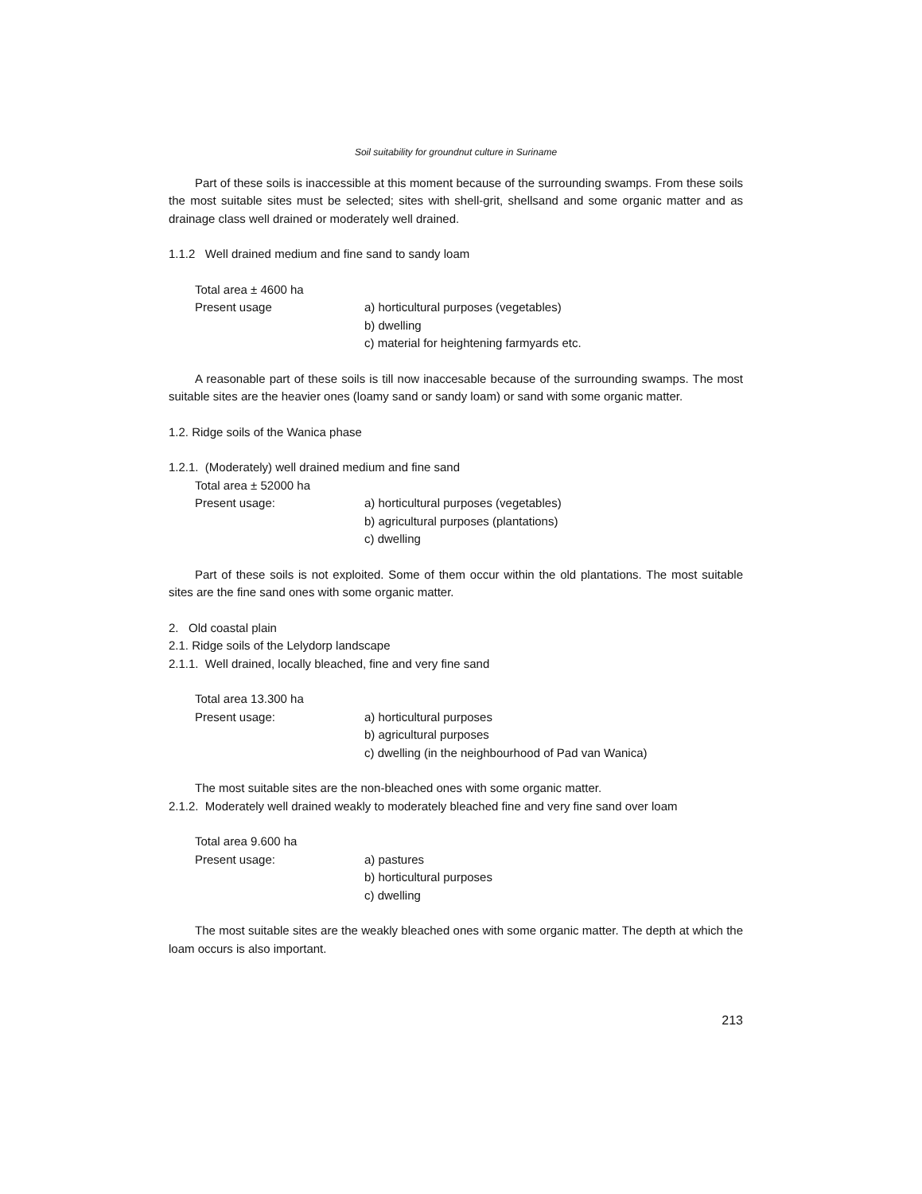Soil suitability for groundnut culture in Suriname
Part of these soils is inaccessible at this moment because of the surrounding swamps. From these soils the most suitable sites must be selected; sites with shell-grit, shellsand and some organic matter and as drainage class well drained or moderately well drained.
1.1.2 Well drained medium and fine sand to sandy loam
Total area ± 4600 ha
Present usage a) horticultural purposes (vegetables)
b) dwelling
c) material for heightening farmyards etc.
A reasonable part of these soils is till now inaccesable because of the surrounding swamps. The most suitable sites are the heavier ones (loamy sand or sandy loam) or sand with some organic matter.
1.2. Ridge soils of the Wanica phase
1.2.1. (Moderately) well drained medium and fine sand
Total area ± 52000 ha
Present usage: a) horticultural purposes (vegetables)
b) agricultural purposes (plantations)
c) dwelling
Part of these soils is not exploited. Some of them occur within the old plantations. The most suitable sites are the fine sand ones with some organic matter.
2. Old coastal plain
2.1. Ridge soils of the Lelydorp landscape
2.1.1. Well drained, locally bleached, fine and very fine sand
Total area 13.300 ha
Present usage: a) horticultural purposes
b) agricultural purposes
c) dwelling (in the neighbourhood of Pad van Wanica)
The most suitable sites are the non-bleached ones with some organic matter.
2.1.2. Moderately well drained weakly to moderately bleached fine and very fine sand over loam
Total area 9.600 ha
Present usage: a) pastures
b) horticultural purposes
c) dwelling
The most suitable sites are the weakly bleached ones with some organic matter. The depth at which the loam occurs is also important.
213